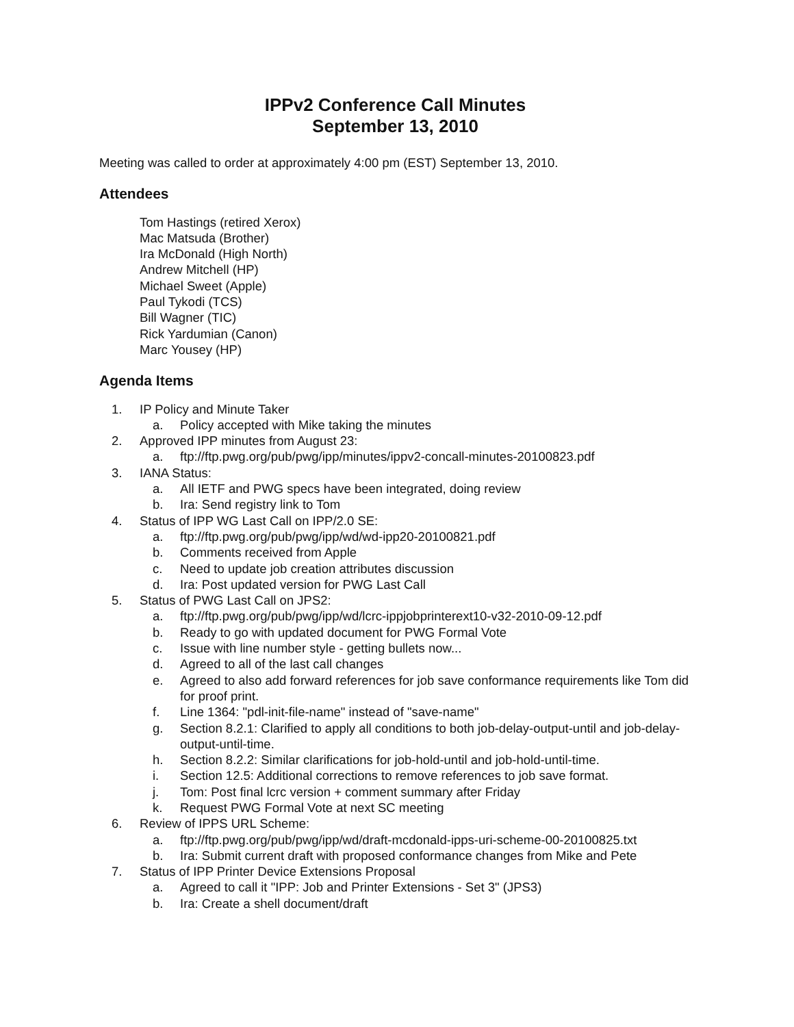IPPv2 Conference Call Minutes
September 13, 2010
Meeting was called to order at approximately 4:00 pm (EST) September 13, 2010.
Attendees
Tom Hastings (retired Xerox)
Mac Matsuda (Brother)
Ira McDonald (High North)
Andrew Mitchell (HP)
Michael Sweet (Apple)
Paul Tykodi (TCS)
Bill Wagner (TIC)
Rick Yardumian (Canon)
Marc Yousey (HP)
Agenda Items
1. IP Policy and Minute Taker
a. Policy accepted with Mike taking the minutes
2. Approved IPP minutes from August 23:
a. ftp://ftp.pwg.org/pub/pwg/ipp/minutes/ippv2-concall-minutes-20100823.pdf
3. IANA Status:
a. All IETF and PWG specs have been integrated, doing review
b. Ira: Send registry link to Tom
4. Status of IPP WG Last Call on IPP/2.0 SE:
a. ftp://ftp.pwg.org/pub/pwg/ipp/wd/wd-ipp20-20100821.pdf
b. Comments received from Apple
c. Need to update job creation attributes discussion
d. Ira: Post updated version for PWG Last Call
5. Status of PWG Last Call on JPS2:
a. ftp://ftp.pwg.org/pub/pwg/ipp/wd/lcrc-ippjobprinterext10-v32-2010-09-12.pdf
b. Ready to go with updated document for PWG Formal Vote
c. Issue with line number style - getting bullets now...
d. Agreed to all of the last call changes
e. Agreed to also add forward references for job save conformance requirements like Tom did for proof print.
f. Line 1364: "pdl-init-file-name" instead of "save-name"
g. Section 8.2.1: Clarified to apply all conditions to both job-delay-output-until and job-delay-output-until-time.
h. Section 8.2.2: Similar clarifications for job-hold-until and job-hold-until-time.
i. Section 12.5: Additional corrections to remove references to job save format.
j. Tom: Post final lcrc version + comment summary after Friday
k. Request PWG Formal Vote at next SC meeting
6. Review of IPPS URL Scheme:
a. ftp://ftp.pwg.org/pub/pwg/ipp/wd/draft-mcdonald-ipps-uri-scheme-00-20100825.txt
b. Ira: Submit current draft with proposed conformance changes from Mike and Pete
7. Status of IPP Printer Device Extensions Proposal
a. Agreed to call it "IPP: Job and Printer Extensions - Set 3" (JPS3)
b. Ira: Create a shell document/draft